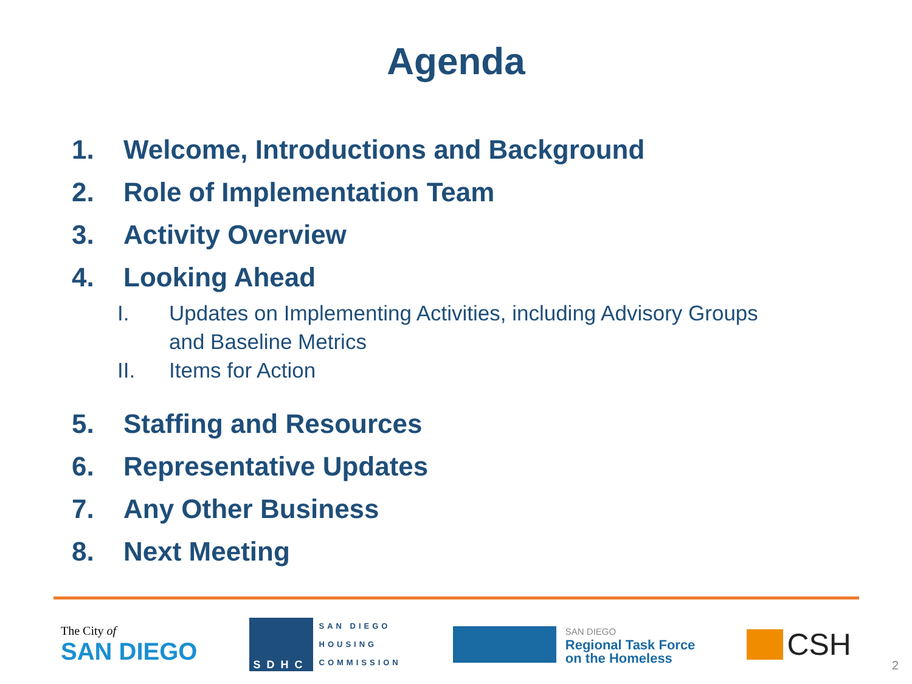Agenda
1. Welcome, Introductions and Background
2. Role of Implementation Team
3. Activity Overview
4. Looking Ahead
I. Updates on Implementing Activities, including Advisory Groups
and Baseline Metrics
II. Items for Action
5. Staffing and Resources
6. Representative Updates
7. Any Other Business
8. Next Meeting
The City of
SAN DIEGO
SDHC
SAN DIEGO
HOUSING
COMMISSION
SAN DIEGO
Regional Task Force
on the Homeless
CSH
2